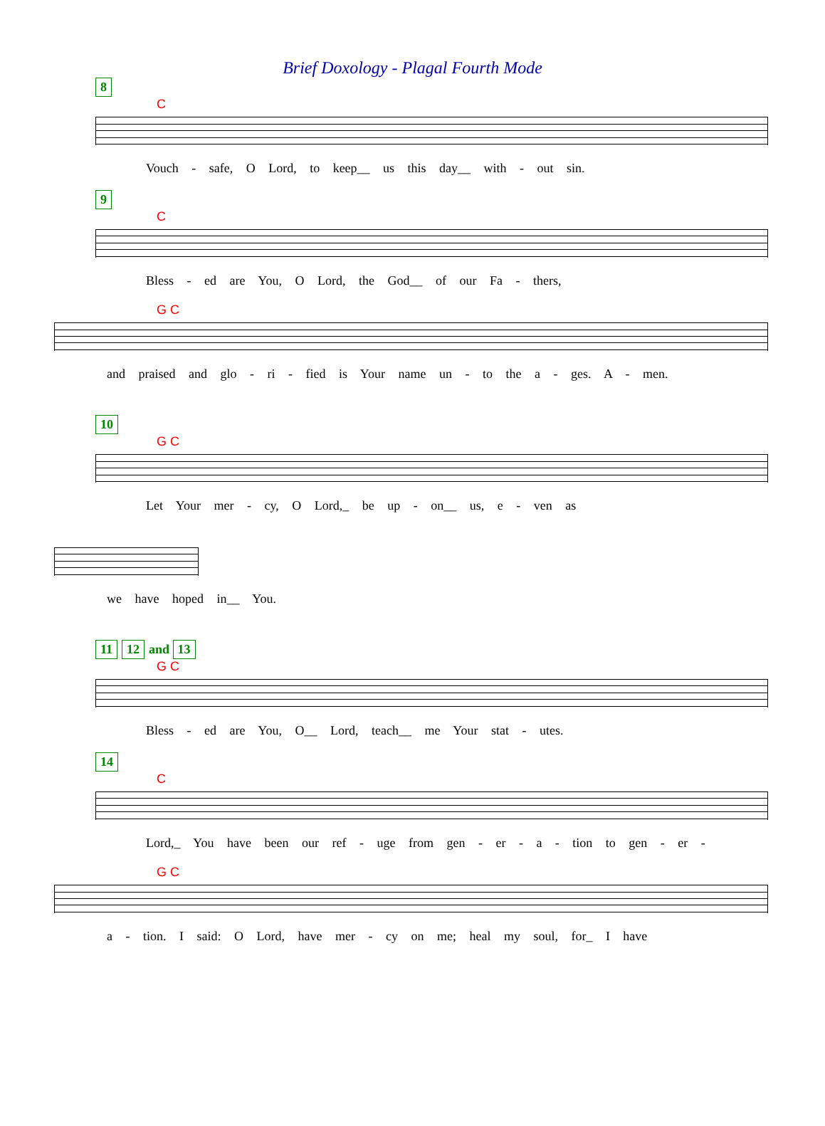Brief Doxology - Plagal Fourth Mode
8
C
Vouch - safe, O Lord, to keep__ us this day__ with - out sin.
9
C
Bless - ed are You, O Lord, the God__ of our Fa - thers,
G C
and praised and glo - ri - fied is Your name un - to the a - ges. A - men.
10
G C
Let Your mer - cy, O Lord,_ be up - on__ us, e - ven as
we have hoped in__ You.
11 12 and 13
G C
Bless - ed are You, O__ Lord, teach__ me Your stat - utes.
14
C
Lord,_ You have been our ref - uge from gen - er - a - tion to gen - er -
G C
a - tion. I said: O Lord, have mer - cy on me; heal my soul, for_ I have